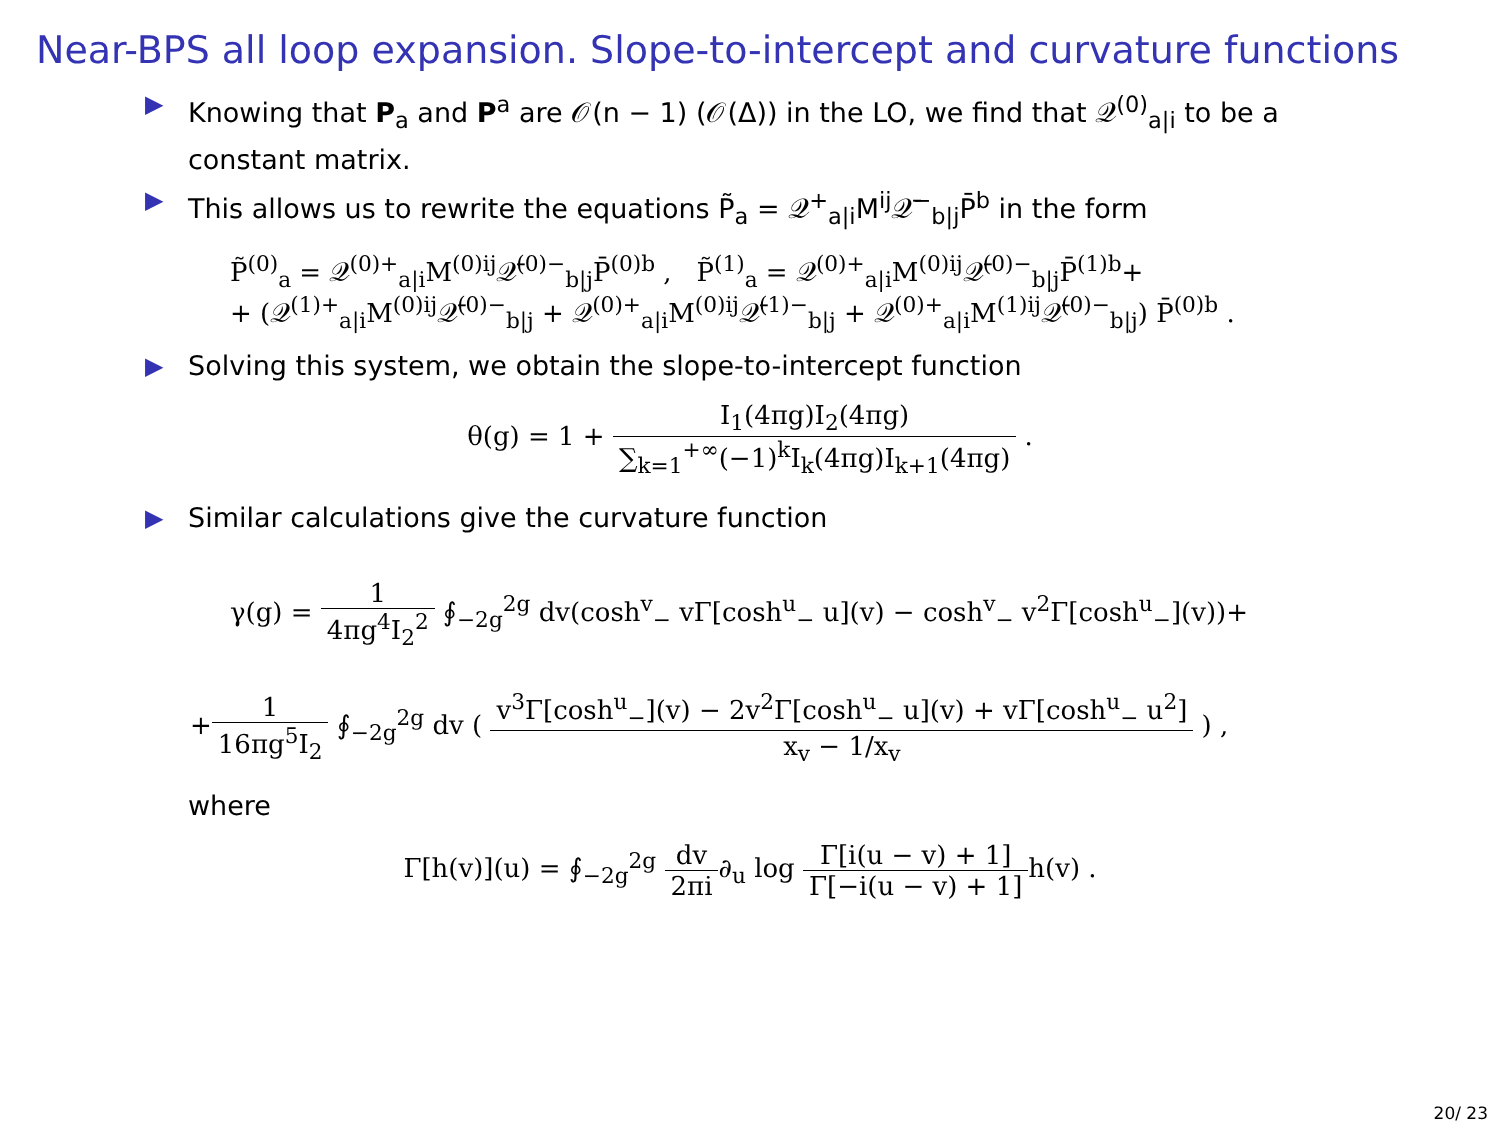Near-BPS all loop expansion. Slope-to-intercept and curvature functions
▶ Knowing that P<sub>a</sub> and P<sup>a</sup> are 𝒪(n − 1) (𝒪(Δ)) in the LO, we find that 𝒬<sup>(0)</sup><sub>a|i</sub> to be a constant matrix.
▶ This allows us to rewrite the equations P̃<sub>a</sub> = 𝒬<sup>+</sup><sub>a|i</sub>M<sup>ij</sup>𝒬̄<sup>−</sup><sub>b|j</sub>P̄<sup>b</sup> in the form
P̃<sup>(0)</sup><sub>a</sub> = 𝒬<sup>(0)+</sup><sub>a|i</sub>M<sup>(0)ij</sup>𝒬̄<sup>(0)−</sup><sub>b|j</sub>P̄<sup>(0)b</sup> , P̃<sup>(1)</sup><sub>a</sub> = 𝒬<sup>(0)+</sup><sub>a|i</sub>M<sup>(0)ij</sup>𝒬̄<sup>(0)−</sup><sub>b|j</sub>P̄<sup>(1)b</sup>+
+ (𝒬<sup>(1)+</sup><sub>a|i</sub>M<sup>(0)ij</sup>𝒬̄<sup>(0)−</sup><sub>b|j</sub> + 𝒬<sup>(0)+</sup><sub>a|i</sub>M<sup>(0)ij</sup>𝒬̄<sup>(1)−</sup><sub>b|j</sub> + 𝒬<sup>(0)+</sup><sub>a|i</sub>M<sup>(1)ij</sup>𝒬̄<sup>(0)−</sup><sub>b|j</sub>) P̄<sup>(0)b</sup> .
▶ Solving this system, we obtain the slope-to-intercept function
θ(g) = 1 + I<sub>1</sub>(4πg)I<sub>2</sub>(4πg) ∑<sub>k=1</sub><sup>+∞</sup>(−1)<sup>k</sup>I<sub>k</sub>(4πg)I<sub>k+1</sub>(4πg) .
▶ Similar calculations give the curvature function
γ(g) = 1 4πg<sup>4</sup>I<sub>2</sub><sup>2</sup> ∮<sub>−2g</sub><sup>2g</sup> dv(cosh<sup>v</sup><sub>−</sub> vΓ[cosh<sup>u</sup><sub>−</sub> u](v) − cosh<sup>v</sup><sub>−</sub> v<sup>2</sup>Γ[cosh<sup>u</sup><sub>−</sub>](v))+
+1 16πg<sup>5</sup>I<sub>2</sub> ∮<sub>−2g</sub><sup>2g</sup> dv ( v<sup>3</sup>Γ[cosh<sup>u</sup><sub>−</sub>](v) − 2v<sup>2</sup>Γ[cosh<sup>u</sup><sub>−</sub> u](v) + vΓ[cosh<sup>u</sup><sub>−</sub> u<sup>2</sup>] x<sub>v</sub> − 1/x<sub>v</sub> ) ,
where
Γ[h(v)](u) = ∮<sub>−2g</sub><sup>2g</sup> dv 2πi∂<sub>u</sub> log Γ[i(u − v) + 1] Γ[−i(u − v) + 1] h(v) .
20/ 23